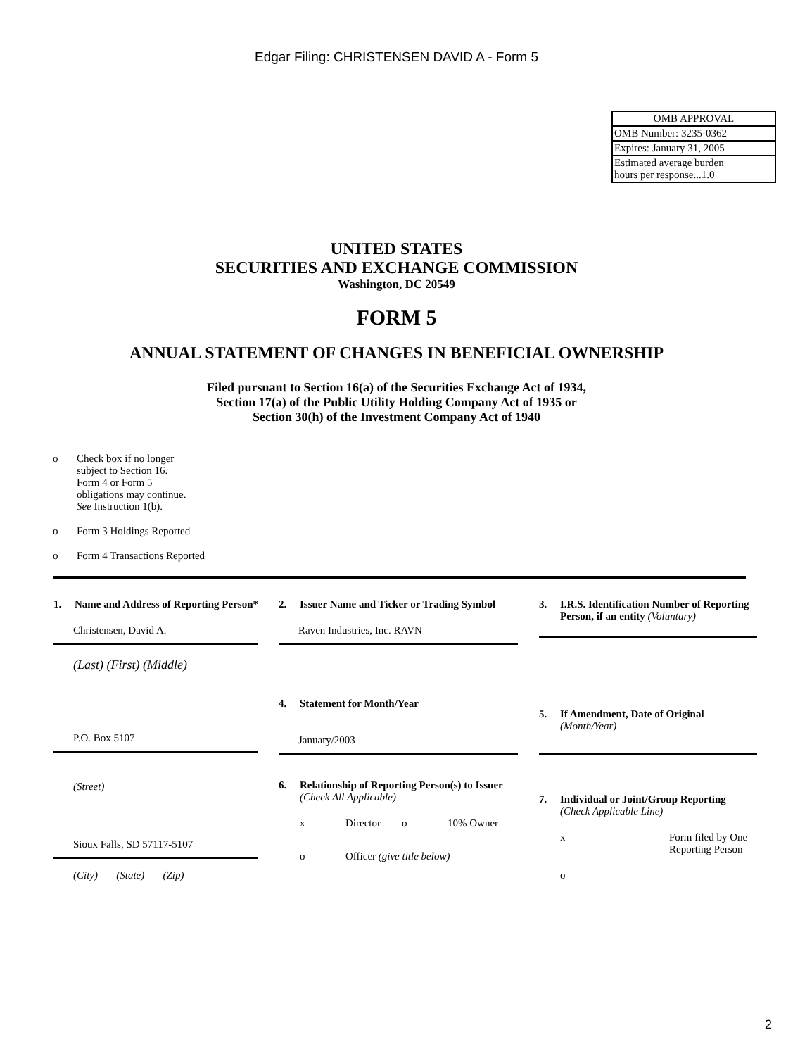Edgar Filing: CHRISTENSEN DAVID A - Form 5
| OMB APPROVAL |
| OMB Number: 3235-0362 |
| Expires: January 31, 2005 |
| Estimated average burden hours per response...1.0 |
UNITED STATES
SECURITIES AND EXCHANGE COMMISSION
Washington, DC 20549
FORM 5
ANNUAL STATEMENT OF CHANGES IN BENEFICIAL OWNERSHIP
Filed pursuant to Section 16(a) of the Securities Exchange Act of 1934,
Section 17(a) of the Public Utility Holding Company Act of 1935 or
Section 30(h) of the Investment Company Act of 1940
o Check box if no longer
subject to Section 16.
Form 4 or Form 5
obligations may continue.
See Instruction 1(b).
o Form 3 Holdings Reported
o Form 4 Transactions Reported
1. Name and Address of Reporting Person*
Christensen, David A.
(Last) (First) (Middle)
P.O. Box 5107
(Street)
Sioux Falls, SD 57117-5107
(City) (State) (Zip)
2. Issuer Name and Ticker or Trading Symbol
Raven Industries, Inc. RAVN
4. Statement for Month/Year
January/2003
6. Relationship of Reporting Person(s) to Issuer (Check All Applicable)
x Director o 10% Owner
o Officer (give title below)
3. I.R.S. Identification Number of Reporting
Person, if an entity (Voluntary)
5. If Amendment, Date of Original
(Month/Year)
7. Individual or Joint/Group Reporting
(Check Applicable Line)
x Form filed by One
Reporting Person
o
2